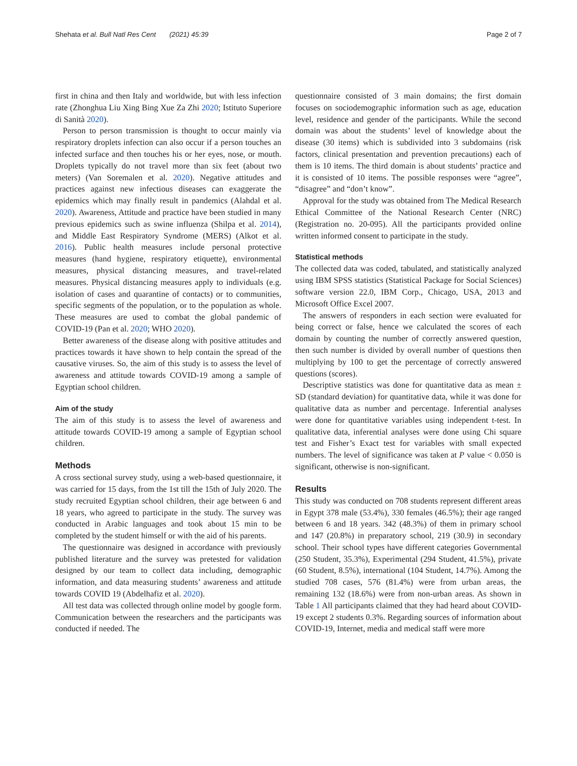Shehata et al. Bull Natl Res Cent (2021) 45:39 Page 2 of 7
first in china and then Italy and worldwide, but with less infection rate (Zhonghua Liu Xing Bing Xue Za Zhi 2020; Istituto Superiore di Sanità 2020).
Person to person transmission is thought to occur mainly via respiratory droplets infection can also occur if a person touches an infected surface and then touches his or her eyes, nose, or mouth. Droplets typically do not travel more than six feet (about two meters) (Van Soremalen et al. 2020). Negative attitudes and practices against new infectious diseases can exaggerate the epidemics which may finally result in pandemics (Alahdal et al. 2020). Awareness, Attitude and practice have been studied in many previous epidemics such as swine influenza (Shilpa et al. 2014), and Middle East Respiratory Syndrome (MERS) (Alkot et al. 2016). Public health measures include personal protective measures (hand hygiene, respiratory etiquette), environmental measures, physical distancing measures, and travel-related measures. Physical distancing measures apply to individuals (e.g. isolation of cases and quarantine of contacts) or to communities, specific segments of the population, or to the population as whole. These measures are used to combat the global pandemic of COVID-19 (Pan et al. 2020; WHO 2020).
Better awareness of the disease along with positive attitudes and practices towards it have shown to help contain the spread of the causative viruses. So, the aim of this study is to assess the level of awareness and attitude towards COVID-19 among a sample of Egyptian school children.
Aim of the study
The aim of this study is to assess the level of awareness and attitude towards COVID-19 among a sample of Egyptian school children.
Methods
A cross sectional survey study, using a web-based questionnaire, it was carried for 15 days, from the 1st till the 15th of July 2020. The study recruited Egyptian school children, their age between 6 and 18 years, who agreed to participate in the study. The survey was conducted in Arabic languages and took about 15 min to be completed by the student himself or with the aid of his parents.
The questionnaire was designed in accordance with previously published literature and the survey was pretested for validation designed by our team to collect data including, demographic information, and data measuring students’ awareness and attitude towards COVID 19 (Abdelhafiz et al. 2020).
All test data was collected through online model by google form. Communication between the researchers and the participants was conducted if needed. The
questionnaire consisted of 3 main domains; the first domain focuses on sociodemographic information such as age, education level, residence and gender of the participants. While the second domain was about the students’ level of knowledge about the disease (30 items) which is subdivided into 3 subdomains (risk factors, clinical presentation and prevention precautions) each of them is 10 items. The third domain is about students’ practice and it is consisted of 10 items. The possible responses were “agree”, “disagree” and “don’t know”.
Approval for the study was obtained from The Medical Research Ethical Committee of the National Research Center (NRC) (Registration no. 20-095). All the participants provided online written informed consent to participate in the study.
Statistical methods
The collected data was coded, tabulated, and statistically analyzed using IBM SPSS statistics (Statistical Package for Social Sciences) software version 22.0, IBM Corp., Chicago, USA, 2013 and Microsoft Office Excel 2007.
The answers of responders in each section were evaluated for being correct or false, hence we calculated the scores of each domain by counting the number of correctly answered question, then such number is divided by overall number of questions then multiplying by 100 to get the percentage of correctly answered questions (scores).
Descriptive statistics was done for quantitative data as mean ± SD (standard deviation) for quantitative data, while it was done for qualitative data as number and percentage. Inferential analyses were done for quantitative variables using independent t-test. In qualitative data, inferential analyses were done using Chi square test and Fisher’s Exact test for variables with small expected numbers. The level of significance was taken at P value < 0.050 is significant, otherwise is non-significant.
Results
This study was conducted on 708 students represent different areas in Egypt 378 male (53.4%), 330 females (46.5%); their age ranged between 6 and 18 years. 342 (48.3%) of them in primary school and 147 (20.8%) in preparatory school, 219 (30.9) in secondary school. Their school types have different categories Governmental (250 Student, 35.3%), Experimental (294 Student, 41.5%), private (60 Student, 8.5%), international (104 Student, 14.7%). Among the studied 708 cases, 576 (81.4%) were from urban areas, the remaining 132 (18.6%) were from non-urban areas. As shown in Table 1 All participants claimed that they had heard about COVID-19 except 2 students 0.3%. Regarding sources of information about COVID-19, Internet, media and medical staff were more